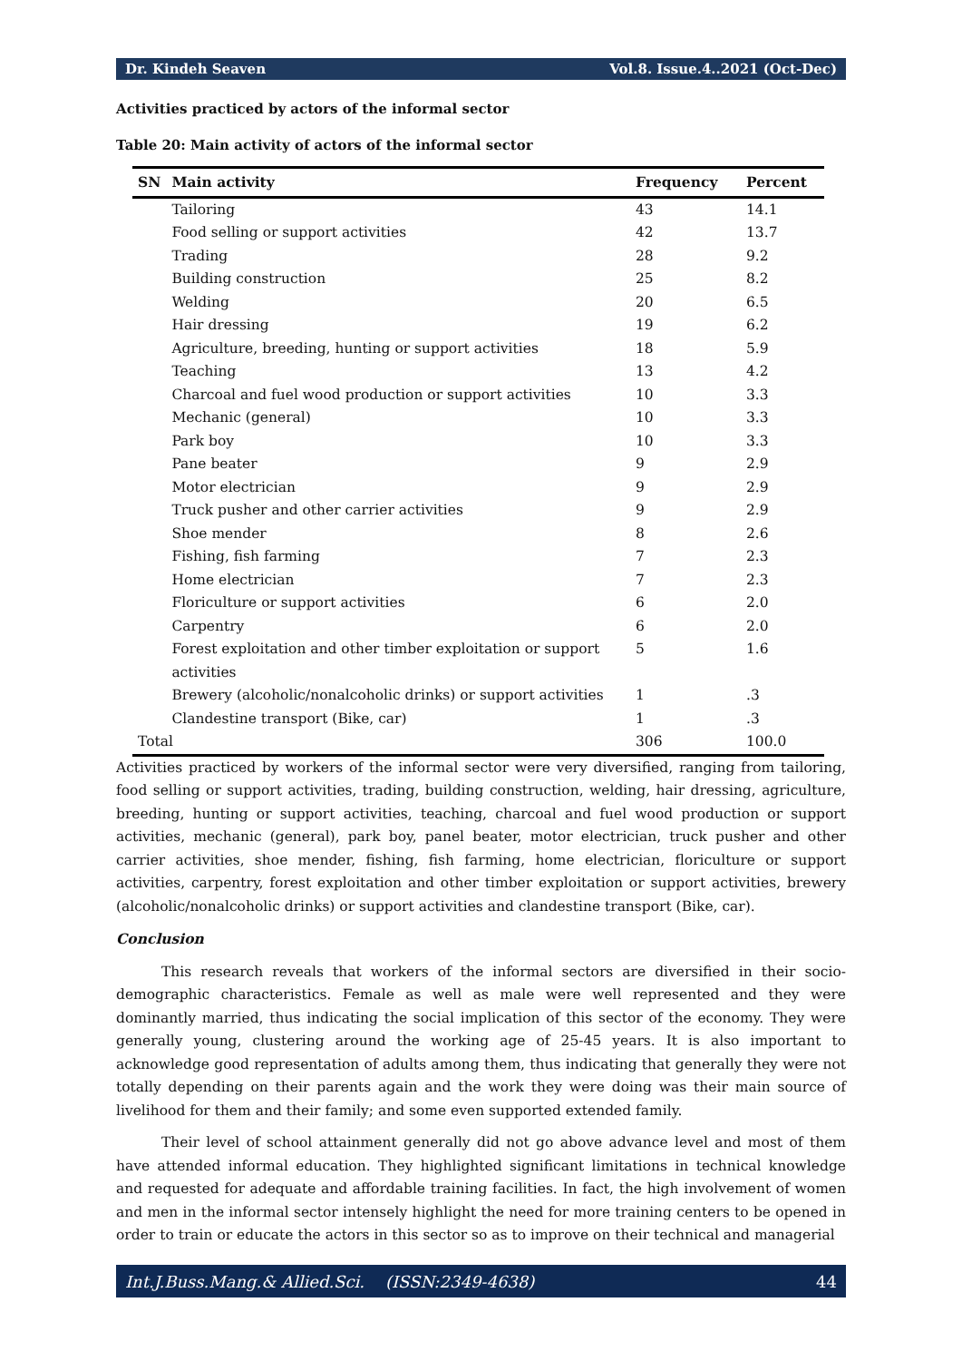Dr. Kindeh Seaven Vol.8. Issue.4..2021 (Oct-Dec)
Activities practiced by actors of the informal sector
Table 20: Main activity of actors of the informal sector
| SN | Main activity | Frequency | Percent |
| --- | --- | --- | --- |
| | Tailoring | 43 | 14.1 |
| | Food selling or support activities | 42 | 13.7 |
| | Trading | 28 | 9.2 |
| | Building construction | 25 | 8.2 |
| | Welding | 20 | 6.5 |
| | Hair dressing | 19 | 6.2 |
| | Agriculture, breeding, hunting or support activities | 18 | 5.9 |
| | Teaching | 13 | 4.2 |
| | Charcoal and fuel wood production or support activities | 10 | 3.3 |
| | Mechanic (general) | 10 | 3.3 |
| | Park boy | 10 | 3.3 |
| | Pane beater | 9 | 2.9 |
| | Motor electrician | 9 | 2.9 |
| | Truck pusher and other carrier activities | 9 | 2.9 |
| | Shoe mender | 8 | 2.6 |
| | Fishing, fish farming | 7 | 2.3 |
| | Home electrician | 7 | 2.3 |
| | Floriculture or support activities | 6 | 2.0 |
| | Carpentry | 6 | 2.0 |
| | Forest exploitation and other timber exploitation or support activities | 5 | 1.6 |
| | Brewery (alcoholic/nonalcoholic drinks) or support activities | 1 | .3 |
| | Clandestine transport (Bike, car) | 1 | .3 |
| Total | | 306 | 100.0 |
Activities practiced by workers of the informal sector were very diversified, ranging from tailoring, food selling or support activities, trading, building construction, welding, hair dressing, agriculture, breeding, hunting or support activities, teaching, charcoal and fuel wood production or support activities, mechanic (general), park boy, panel beater, motor electrician, truck pusher and other carrier activities, shoe mender, fishing, fish farming, home electrician, floriculture or support activities, carpentry, forest exploitation and other timber exploitation or support activities, brewery (alcoholic/nonalcoholic drinks) or support activities and clandestine transport (Bike, car).
Conclusion
This research reveals that workers of the informal sectors are diversified in their socio-demographic characteristics. Female as well as male were well represented and they were dominantly married, thus indicating the social implication of this sector of the economy. They were generally young, clustering around the working age of 25-45 years. It is also important to acknowledge good representation of adults among them, thus indicating that generally they were not totally depending on their parents again and the work they were doing was their main source of livelihood for them and their family; and some even supported extended family.
Their level of school attainment generally did not go above advance level and most of them have attended informal education. They highlighted significant limitations in technical knowledge and requested for adequate and affordable training facilities. In fact, the high involvement of women and men in the informal sector intensely highlight the need for more training centers to be opened in order to train or educate the actors in this sector so as to improve on their technical and managerial
Int.J.Buss.Mang.& Allied.Sci. (ISSN:2349-4638) 44